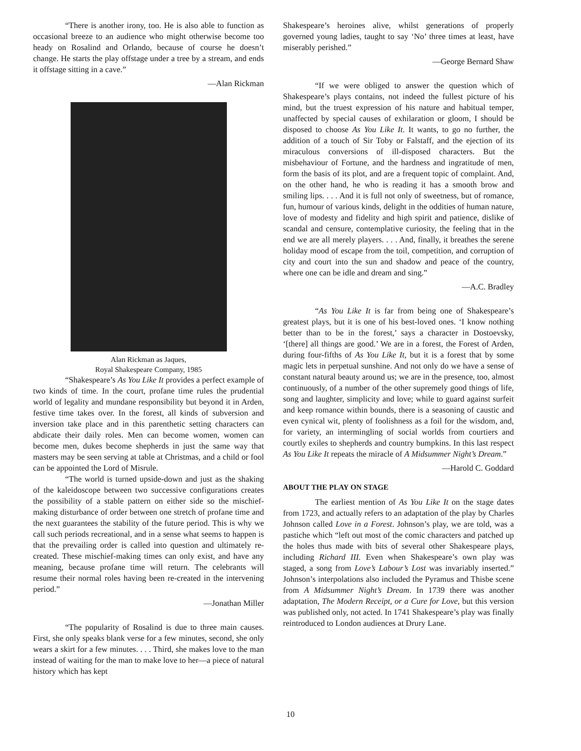“There is another irony, too. He is also able to function as occasional breeze to an audience who might otherwise become too heady on Rosalind and Orlando, because of course he doesn’t change. He starts the play offstage under a tree by a stream, and ends it offstage sitting in a cave.”
—Alan Rickman
Alan Rickman as Jaques,
Royal Shakespeare Company, 1985
“Shakespeare’s As You Like It provides a perfect example of two kinds of time. In the court, profane time rules the prudential world of legality and mundane responsibility but beyond it in Arden, festive time takes over. In the forest, all kinds of subversion and inversion take place and in this parenthetic setting characters can abdicate their daily roles. Men can become women, women can become men, dukes become shepherds in just the same way that masters may be seen serving at table at Christmas, and a child or fool can be appointed the Lord of Misrule.
“The world is turned upside-down and just as the shaking of the kaleidoscope between two successive configurations creates the possibility of a stable pattern on either side so the mischief-making disturbance of order between one stretch of profane time and the next guarantees the stability of the future period. This is why we call such periods recreational, and in a sense what seems to happen is that the prevailing order is called into question and ultimately re-created. These mischief-making times can only exist, and have any meaning, because profane time will return. The celebrants will resume their normal roles having been re-created in the intervening period.”
—Jonathan Miller
“The popularity of Rosalind is due to three main causes. First, she only speaks blank verse for a few minutes, second, she only wears a skirt for a few minutes. . . . Third, she makes love to the man instead of waiting for the man to make love to her—a piece of natural history which has kept
Shakespeare’s heroines alive, whilst generations of properly governed young ladies, taught to say ‘No’ three times at least, have miserably perished.”
—George Bernard Shaw
“If we were obliged to answer the question which of Shakespeare’s plays contains, not indeed the fullest picture of his mind, but the truest expression of his nature and habitual temper, unaffected by special causes of exhilaration or gloom, I should be disposed to choose As You Like It. It wants, to go no further, the addition of a touch of Sir Toby or Falstaff, and the ejection of its miraculous conversions of ill-disposed characters. But the misbehaviour of Fortune, and the hardness and ingratitude of men, form the basis of its plot, and are a frequent topic of complaint. And, on the other hand, he who is reading it has a smooth brow and smiling lips. . . . And it is full not only of sweetness, but of romance, fun, humour of various kinds, delight in the oddities of human nature, love of modesty and fidelity and high spirit and patience, dislike of scandal and censure, contemplative curiosity, the feeling that in the end we are all merely players. . . . And, finally, it breathes the serene holiday mood of escape from the toil, competition, and corruption of city and court into the sun and shadow and peace of the country, where one can be idle and dream and sing.”
—A.C. Bradley
“As You Like It is far from being one of Shakespeare’s greatest plays, but it is one of his best-loved ones. ‘I know nothing better than to be in the forest,’ says a character in Dostoevsky, ‘[there] all things are good.’ We are in a forest, the Forest of Arden, during four-fifths of As You Like It, but it is a forest that by some magic lets in perpetual sunshine. And not only do we have a sense of constant natural beauty around us; we are in the presence, too, almost continuously, of a number of the other supremely good things of life, song and laughter, simplicity and love; while to guard against surfeit and keep romance within bounds, there is a seasoning of caustic and even cynical wit, plenty of foolishness as a foil for the wisdom, and, for variety, an intermingling of social worlds from courtiers and courtly exiles to shepherds and country bumpkins. In this last respect As You Like It repeats the miracle of A Midsummer Night’s Dream.”
—Harold C. Goddard
ABOUT THE PLAY ON STAGE
The earliest mention of As You Like It on the stage dates from 1723, and actually refers to an adaptation of the play by Charles Johnson called Love in a Forest. Johnson’s play, we are told, was a pastiche which “left out most of the comic characters and patched up the holes thus made with bits of several other Shakespeare plays, including Richard III. Even when Shakespeare’s own play was staged, a song from Love’s Labour’s Lost was invariably inserted.” Johnson’s interpolations also included the Pyramus and Thisbe scene from A Midsummer Night’s Dream. In 1739 there was another adaptation, The Modern Receipt, or a Cure for Love, but this version was published only, not acted. In 1741 Shakespeare’s play was finally reintroduced to London audiences at Drury Lane.
10